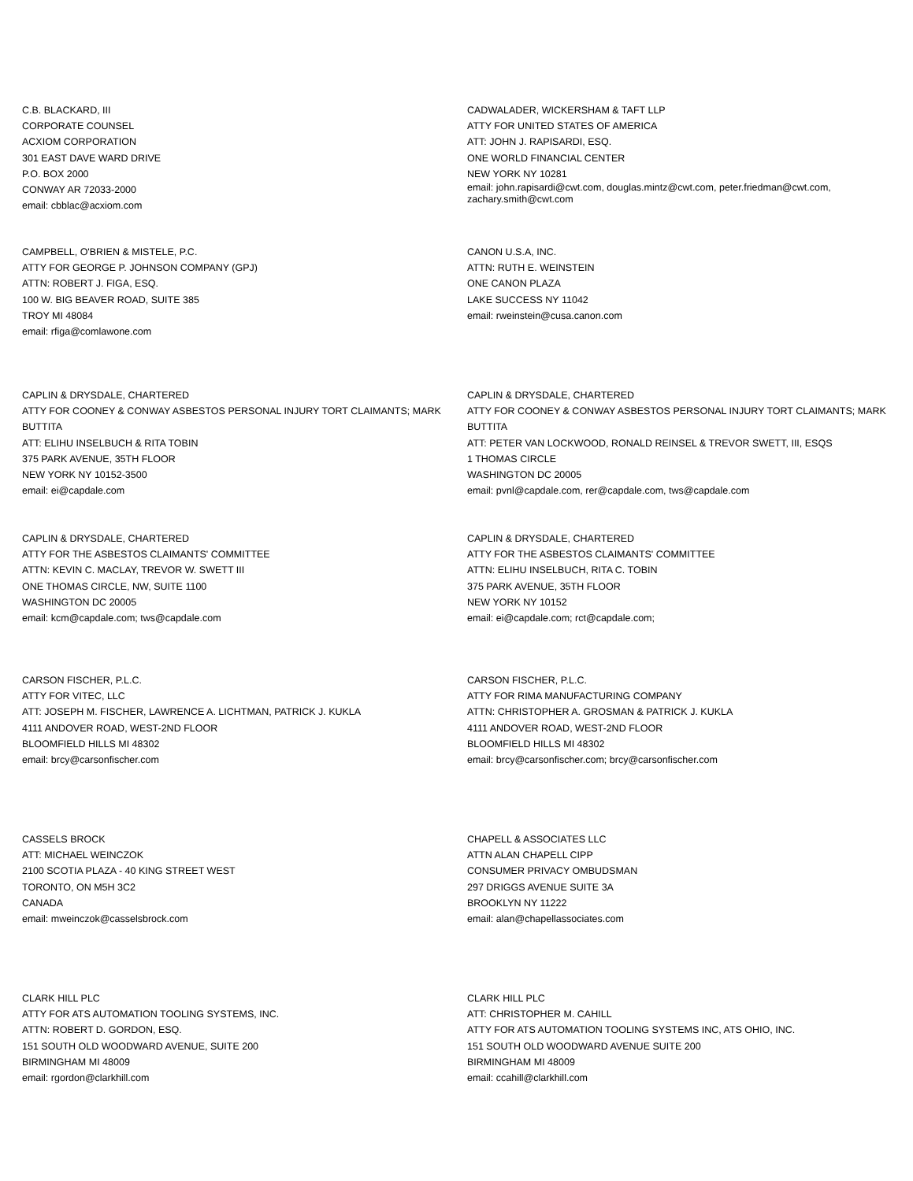C.B. BLACKARD, III
CORPORATE COUNSEL
ACXIOM CORPORATION
301 EAST DAVE WARD DRIVE
P.O. BOX 2000
CONWAY AR 72033-2000
email: cbblac@acxiom.com
CADWALADER, WICKERSHAM & TAFT LLP
ATTY FOR UNITED STATES OF AMERICA
ATT: JOHN J. RAPISARDI, ESQ.
ONE WORLD FINANCIAL CENTER
NEW YORK NY 10281
email: john.rapisardi@cwt.com, douglas.mintz@cwt.com, peter.friedman@cwt.com, zachary.smith@cwt.com
CAMPBELL, O'BRIEN & MISTELE, P.C.
ATTY FOR GEORGE P. JOHNSON COMPANY (GPJ)
ATTN: ROBERT J. FIGA, ESQ.
100 W. BIG BEAVER ROAD, SUITE 385
TROY MI 48084
email: rfiga@comlawone.com
CANON U.S.A, INC.
ATTN: RUTH E. WEINSTEIN
ONE CANON PLAZA
LAKE SUCCESS NY 11042
email: rweinstein@cusa.canon.com
CAPLIN & DRYSDALE, CHARTERED
ATTY FOR COONEY & CONWAY ASBESTOS PERSONAL INJURY TORT CLAIMANTS; MARK BUTTITA
ATT: ELIHU INSELBUCH & RITA TOBIN
375 PARK AVENUE, 35TH FLOOR
NEW YORK NY 10152-3500
email: ei@capdale.com
CAPLIN & DRYSDALE, CHARTERED
ATTY FOR COONEY & CONWAY ASBESTOS PERSONAL INJURY TORT CLAIMANTS; MARK BUTTITA
ATT: PETER VAN LOCKWOOD, RONALD REINSEL & TREVOR SWETT, III, ESQS
1 THOMAS CIRCLE
WASHINGTON DC 20005
email: pvnl@capdale.com, rer@capdale.com, tws@capdale.com
CAPLIN & DRYSDALE, CHARTERED
ATTY FOR THE ASBESTOS CLAIMANTS' COMMITTEE
ATTN: KEVIN C. MACLAY, TREVOR W. SWETT III
ONE THOMAS CIRCLE, NW, SUITE 1100
WASHINGTON DC 20005
email: kcm@capdale.com; tws@capdale.com
CAPLIN & DRYSDALE, CHARTERED
ATTY FOR THE ASBESTOS CLAIMANTS' COMMITTEE
ATTN: ELIHU INSELBUCH, RITA C. TOBIN
375 PARK AVENUE, 35TH FLOOR
NEW YORK NY 10152
email: ei@capdale.com; rct@capdale.com;
CARSON FISCHER, P.L.C.
ATTY FOR VITEC, LLC
ATT: JOSEPH M. FISCHER, LAWRENCE A. LICHTMAN, PATRICK J. KUKLA
4111 ANDOVER ROAD, WEST-2ND FLOOR
BLOOMFIELD HILLS MI 48302
email: brcy@carsonfischer.com
CARSON FISCHER, P.L.C.
ATTY FOR RIMA MANUFACTURING COMPANY
ATTN: CHRISTOPHER A. GROSMAN & PATRICK J. KUKLA
4111 ANDOVER ROAD, WEST-2ND FLOOR
BLOOMFIELD HILLS MI 48302
email: brcy@carsonfischer.com; brcy@carsonfischer.com
CASSELS BROCK
ATT: MICHAEL WEINCZOK
2100 SCOTIA PLAZA - 40 KING STREET WEST
TORONTO, ON M5H 3C2
CANADA
email: mweinczok@casselsbrock.com
CHAPELL & ASSOCIATES LLC
ATTN ALAN CHAPELL CIPP
CONSUMER PRIVACY OMBUDSMAN
297 DRIGGS AVENUE SUITE 3A
BROOKLYN NY 11222
email: alan@chapellassociates.com
CLARK HILL PLC
ATTY FOR ATS AUTOMATION TOOLING SYSTEMS, INC.
ATTN: ROBERT D. GORDON, ESQ.
151 SOUTH OLD WOODWARD AVENUE, SUITE 200
BIRMINGHAM MI 48009
email: rgordon@clarkhill.com
CLARK HILL PLC
ATT: CHRISTOPHER M. CAHILL
ATTY FOR ATS AUTOMATION TOOLING SYSTEMS INC, ATS OHIO, INC.
151 SOUTH OLD WOODWARD AVENUE SUITE 200
BIRMINGHAM MI 48009
email: ccahill@clarkhill.com